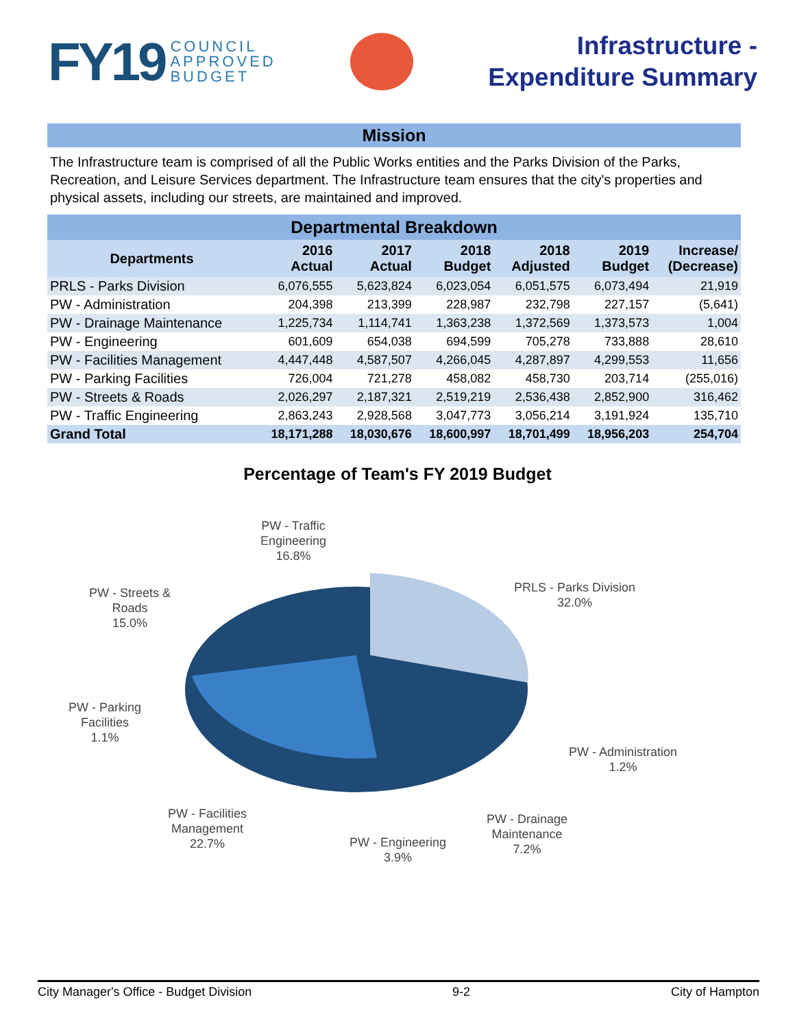FY19 COUNCIL
APPROVED
BUDGET
Infrastructure -
Expenditure Summary
Mission
The Infrastructure team is comprised of all the Public Works entities and the Parks Division of the Parks, Recreation, and Leisure Services department. The Infrastructure team ensures that the city's properties and physical assets, including our streets, are maintained and improved.
| Departmental Breakdown | | | | | | |
| --- | --- | --- | --- | --- | --- | --- |
| Departments | 2016 Actual | 2017 Actual | 2018 Budget | 2018 Adjusted | 2019 Budget | Increase/ (Decrease) |
| PRLS - Parks Division | 6,076,555 | 5,623,824 | 6,023,054 | 6,051,575 | 6,073,494 | 21,919 |
| PW - Administration | 204,398 | 213,399 | 228,987 | 232,798 | 227,157 | (5,641) |
| PW - Drainage Maintenance | 1,225,734 | 1,114,741 | 1,363,238 | 1,372,569 | 1,373,573 | 1,004 |
| PW - Engineering | 601,609 | 654,038 | 694,599 | 705,278 | 733,888 | 28,610 |
| PW - Facilities Management | 4,447,448 | 4,587,507 | 4,266,045 | 4,287,897 | 4,299,553 | 11,656 |
| PW - Parking Facilities | 726,004 | 721,278 | 458,082 | 458,730 | 203,714 | (255,016) |
| PW - Streets & Roads | 2,026,297 | 2,187,321 | 2,519,219 | 2,536,438 | 2,852,900 | 316,462 |
| PW - Traffic Engineering | 2,863,243 | 2,928,568 | 3,047,773 | 3,056,214 | 3,191,924 | 135,710 |
| Grand Total | 18,171,288 | 18,030,676 | 18,600,997 | 18,701,499 | 18,956,203 | 254,704 |
Percentage of Team's FY 2019 Budget
PW - Traffic
Engineering
16.8%
PRLS - Parks Division
32.0%
PW - Streets &
Roads
15.0%
PW - Parking
Facilities
1.1%
PW - Administration
1.2%
PW - Facilities
Management
22.7%
PW - Engineering
3.9%
PW - Drainage
Maintenance
7.2%
City Manager's Office - Budget Division 9-2 City of Hampton